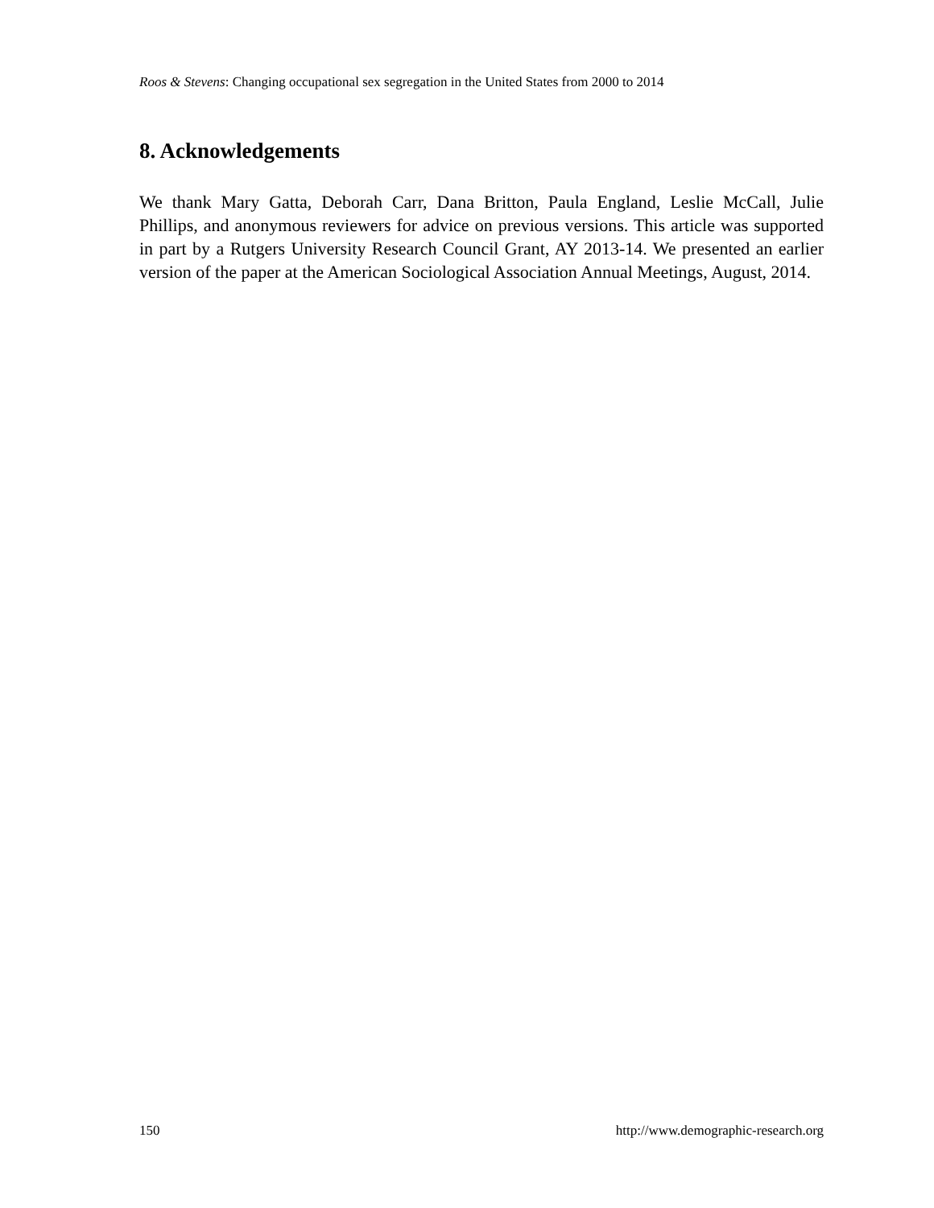Roos & Stevens: Changing occupational sex segregation in the United States from 2000 to 2014
8. Acknowledgements
We thank Mary Gatta, Deborah Carr, Dana Britton, Paula England, Leslie McCall, Julie Phillips, and anonymous reviewers for advice on previous versions. This article was supported in part by a Rutgers University Research Council Grant, AY 2013-14. We presented an earlier version of the paper at the American Sociological Association Annual Meetings, August, 2014.
150 http://www.demographic-research.org